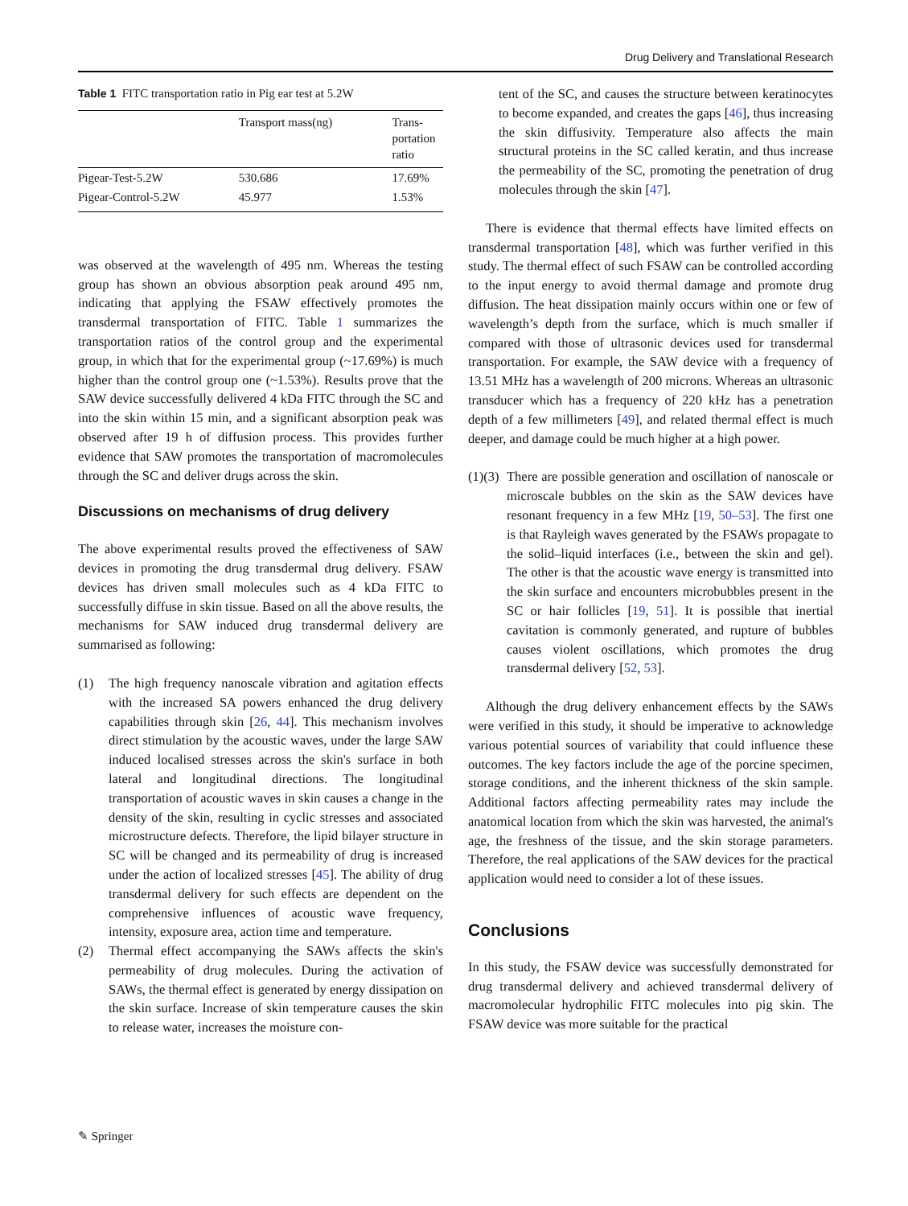Drug Delivery and Translational Research
Table 1 FITC transportation ratio in Pig ear test at 5.2W
| | Transport mass(ng) | Trans- portation ratio |
| --- | --- | --- |
| Pigear-Test-5.2W | 530.686 | 17.69% |
| Pigear-Control-5.2W | 45.977 | 1.53% |
was observed at the wavelength of 495 nm. Whereas the testing group has shown an obvious absorption peak around 495 nm, indicating that applying the FSAW effectively promotes the transdermal transportation of FITC. Table 1 summarizes the transportation ratios of the control group and the experimental group, in which that for the experimental group (~17.69%) is much higher than the control group one (~1.53%). Results prove that the SAW device successfully delivered 4 kDa FITC through the SC and into the skin within 15 min, and a significant absorption peak was observed after 19 h of diffusion process. This provides further evidence that SAW promotes the transportation of macromolecules through the SC and deliver drugs across the skin.
Discussions on mechanisms of drug delivery
The above experimental results proved the effectiveness of SAW devices in promoting the drug transdermal drug delivery. FSAW devices has driven small molecules such as 4 kDa FITC to successfully diffuse in skin tissue. Based on all the above results, the mechanisms for SAW induced drug transdermal delivery are summarised as following:
(1) The high frequency nanoscale vibration and agitation effects with the increased SA powers enhanced the drug delivery capabilities through skin [26, 44]. This mechanism involves direct stimulation by the acoustic waves, under the large SAW induced localised stresses across the skin's surface in both lateral and longitudinal directions. The longitudinal transportation of acoustic waves in skin causes a change in the density of the skin, resulting in cyclic stresses and associated microstructure defects. Therefore, the lipid bilayer structure in SC will be changed and its permeability of drug is increased under the action of localized stresses [45]. The ability of drug transdermal delivery for such effects are dependent on the comprehensive influences of acoustic wave frequency, intensity, exposure area, action time and temperature.
(2) Thermal effect accompanying the SAWs affects the skin's permeability of drug molecules. During the activation of SAWs, the thermal effect is generated by energy dissipation on the skin surface. Increase of skin temperature causes the skin to release water, increases the moisture con-
tent of the SC, and causes the structure between keratinocytes to become expanded, and creates the gaps [46], thus increasing the skin diffusivity. Temperature also affects the main structural proteins in the SC called keratin, and thus increase the permeability of the SC, promoting the penetration of drug molecules through the skin [47].
There is evidence that thermal effects have limited effects on transdermal transportation [48], which was further verified in this study. The thermal effect of such FSAW can be controlled according to the input energy to avoid thermal damage and promote drug diffusion. The heat dissipation mainly occurs within one or few of wavelength’s depth from the surface, which is much smaller if compared with those of ultrasonic devices used for transdermal transportation. For example, the SAW device with a frequency of 13.51 MHz has a wavelength of 200 microns. Whereas an ultrasonic transducer which has a frequency of 220 kHz has a penetration depth of a few millimeters [49], and related thermal effect is much deeper, and damage could be much higher at a high power.
(1)(3) There are possible generation and oscillation of nanoscale or microscale bubbles on the skin as the SAW devices have resonant frequency in a few MHz [19, 50–53]. The first one is that Rayleigh waves generated by the FSAWs propagate to the solid–liquid interfaces (i.e., between the skin and gel). The other is that the acoustic wave energy is transmitted into the skin surface and encounters microbubbles present in the SC or hair follicles [19, 51]. It is possible that inertial cavitation is commonly generated, and rupture of bubbles causes violent oscillations, which promotes the drug transdermal delivery [52, 53].
Although the drug delivery enhancement effects by the SAWs were verified in this study, it should be imperative to acknowledge various potential sources of variability that could influence these outcomes. The key factors include the age of the porcine specimen, storage conditions, and the inherent thickness of the skin sample. Additional factors affecting permeability rates may include the anatomical location from which the skin was harvested, the animal's age, the freshness of the tissue, and the skin storage parameters. Therefore, the real applications of the SAW devices for the practical application would need to consider a lot of these issues.
Conclusions
In this study, the FSAW device was successfully demonstrated for drug transdermal delivery and achieved transdermal delivery of macromolecular hydrophilic FITC molecules into pig skin. The FSAW device was more suitable for the practical
✎ Springer